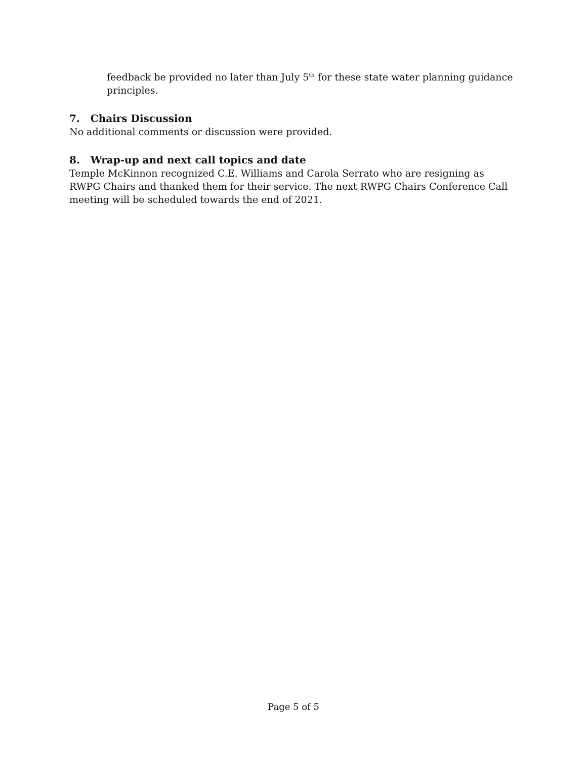feedback be provided no later than July 5<sup>th</sup> for these state water planning guidance principles.
7. Chairs Discussion
No additional comments or discussion were provided.
8. Wrap-up and next call topics and date
Temple McKinnon recognized C.E. Williams and Carola Serrato who are resigning as RWPG Chairs and thanked them for their service. The next RWPG Chairs Conference Call meeting will be scheduled towards the end of 2021.
Page 5 of 5